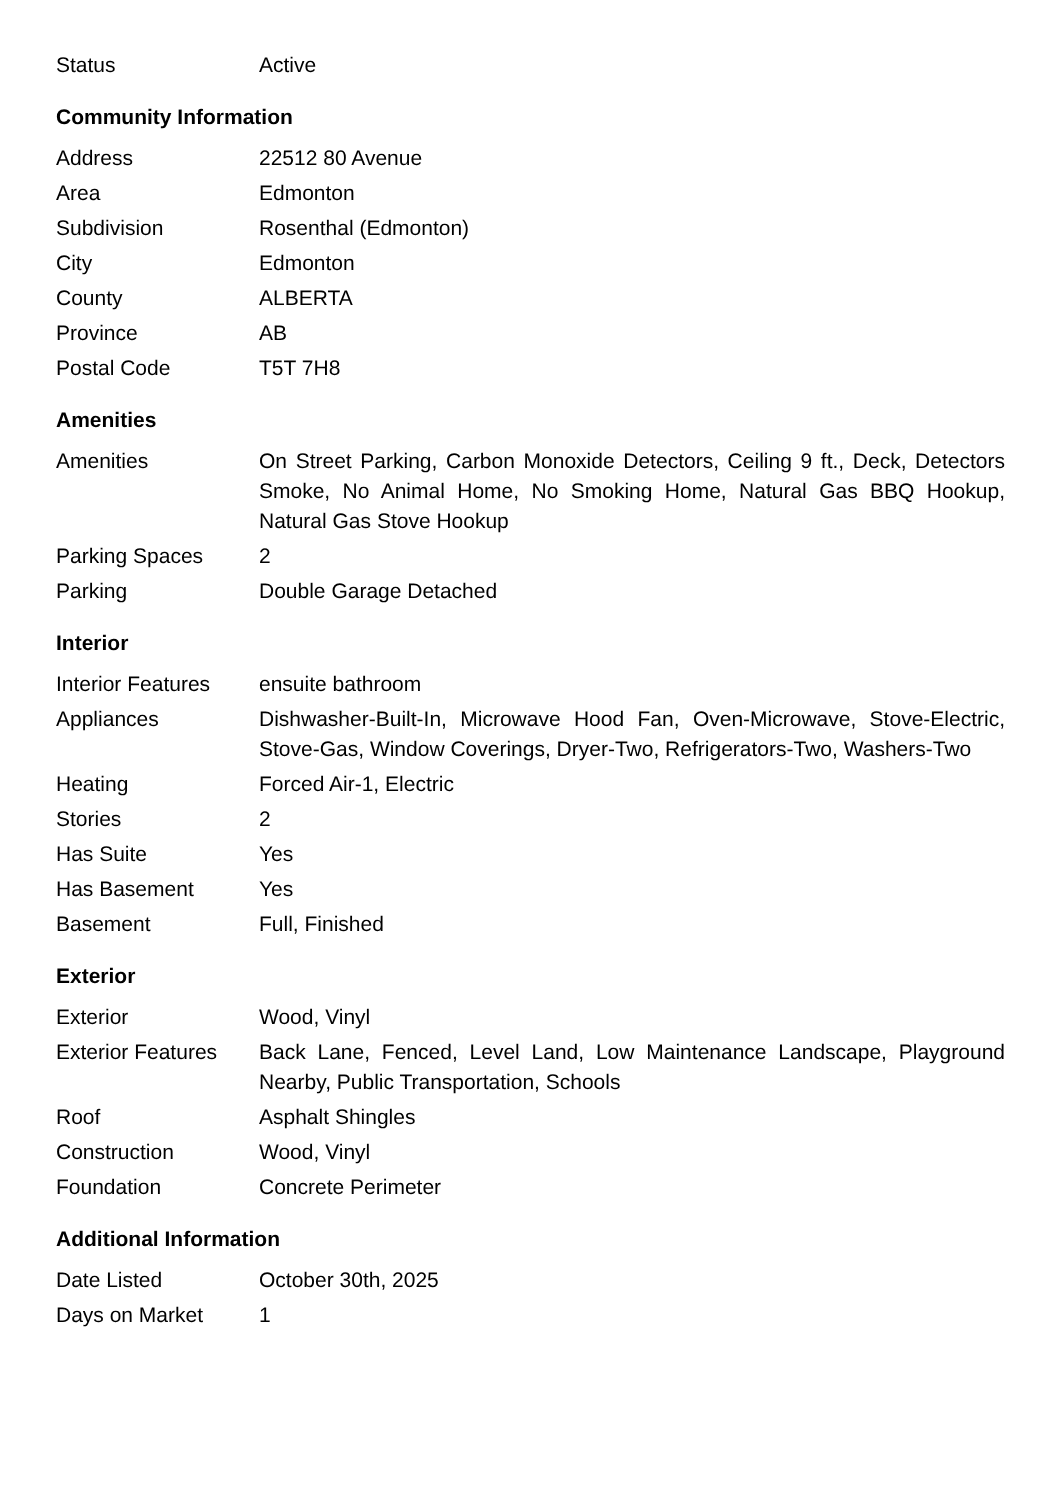| Status | Active |
Community Information
| Address | 22512 80 Avenue |
| Area | Edmonton |
| Subdivision | Rosenthal (Edmonton) |
| City | Edmonton |
| County | ALBERTA |
| Province | AB |
| Postal Code | T5T 7H8 |
Amenities
| Amenities | On Street Parking, Carbon Monoxide Detectors, Ceiling 9 ft., Deck, Detectors Smoke, No Animal Home, No Smoking Home, Natural Gas BBQ Hookup, Natural Gas Stove Hookup |
| Parking Spaces | 2 |
| Parking | Double Garage Detached |
Interior
| Interior Features | ensuite bathroom |
| Appliances | Dishwasher-Built-In, Microwave Hood Fan, Oven-Microwave, Stove-Electric, Stove-Gas, Window Coverings, Dryer-Two, Refrigerators-Two, Washers-Two |
| Heating | Forced Air-1, Electric |
| Stories | 2 |
| Has Suite | Yes |
| Has Basement | Yes |
| Basement | Full, Finished |
Exterior
| Exterior | Wood, Vinyl |
| Exterior Features | Back Lane, Fenced, Level Land, Low Maintenance Landscape, Playground Nearby, Public Transportation, Schools |
| Roof | Asphalt Shingles |
| Construction | Wood, Vinyl |
| Foundation | Concrete Perimeter |
Additional Information
| Date Listed | October 30th, 2025 |
| Days on Market | 1 |